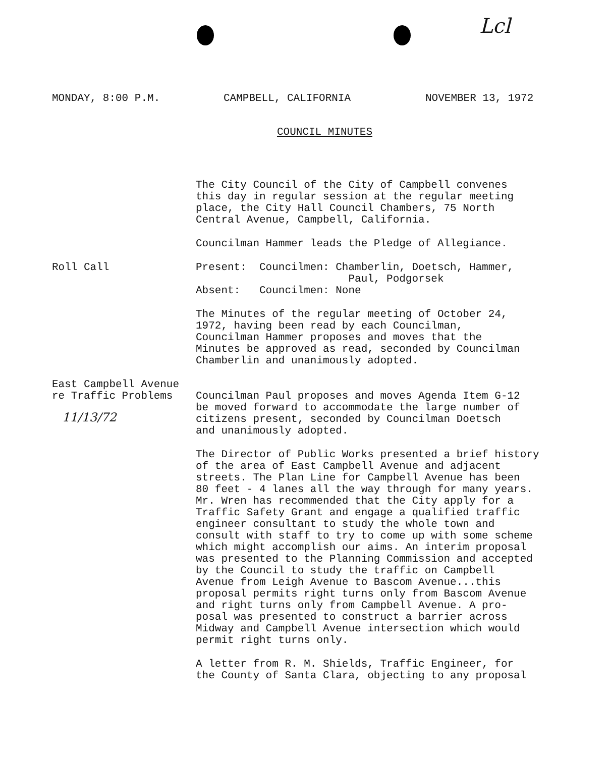Lcl
MONDAY, 8:00 P.M. CAMPBELL, CALIFORNIA NOVEMBER 13, 1972
COUNCIL MINUTES
The City Council of the City of Campbell convenes
this day in regular session at the regular meeting
place, the City Hall Council Chambers, 75 North
Central Avenue, Campbell, California.
Councilman Hammer leads the Pledge of Allegiance.
Roll Call Present: Councilmen: Chamberlin, Doetsch, Hammer,
Paul, Podgorsek
Absent: Councilmen: None
The Minutes of the regular meeting of October 24,
1972, having been read by each Councilman,
Councilman Hammer proposes and moves that the
Minutes be approved as read, seconded by Councilman
Chamberlin and unanimously adopted.
East Campbell Avenue
re Traffic Problems
11/13/72
Councilman Paul proposes and moves Agenda Item G-12
be moved forward to accommodate the large number of
citizens present, seconded by Councilman Doetsch
and unanimously adopted.
The Director of Public Works presented a brief history
of the area of East Campbell Avenue and adjacent
streets. The Plan Line for Campbell Avenue has been
80 feet - 4 lanes all the way through for many years.
Mr. Wren has recommended that the City apply for a
Traffic Safety Grant and engage a qualified traffic
engineer consultant to study the whole town and
consult with staff to try to come up with some scheme
which might accomplish our aims. An interim proposal
was presented to the Planning Commission and accepted
by the Council to study the traffic on Campbell
Avenue from Leigh Avenue to Bascom Avenue...this
proposal permits right turns only from Bascom Avenue
and right turns only from Campbell Avenue. A pro-
posal was presented to construct a barrier across
Midway and Campbell Avenue intersection which would
permit right turns only.
A letter from R. M. Shields, Traffic Engineer, for
the County of Santa Clara, objecting to any proposal